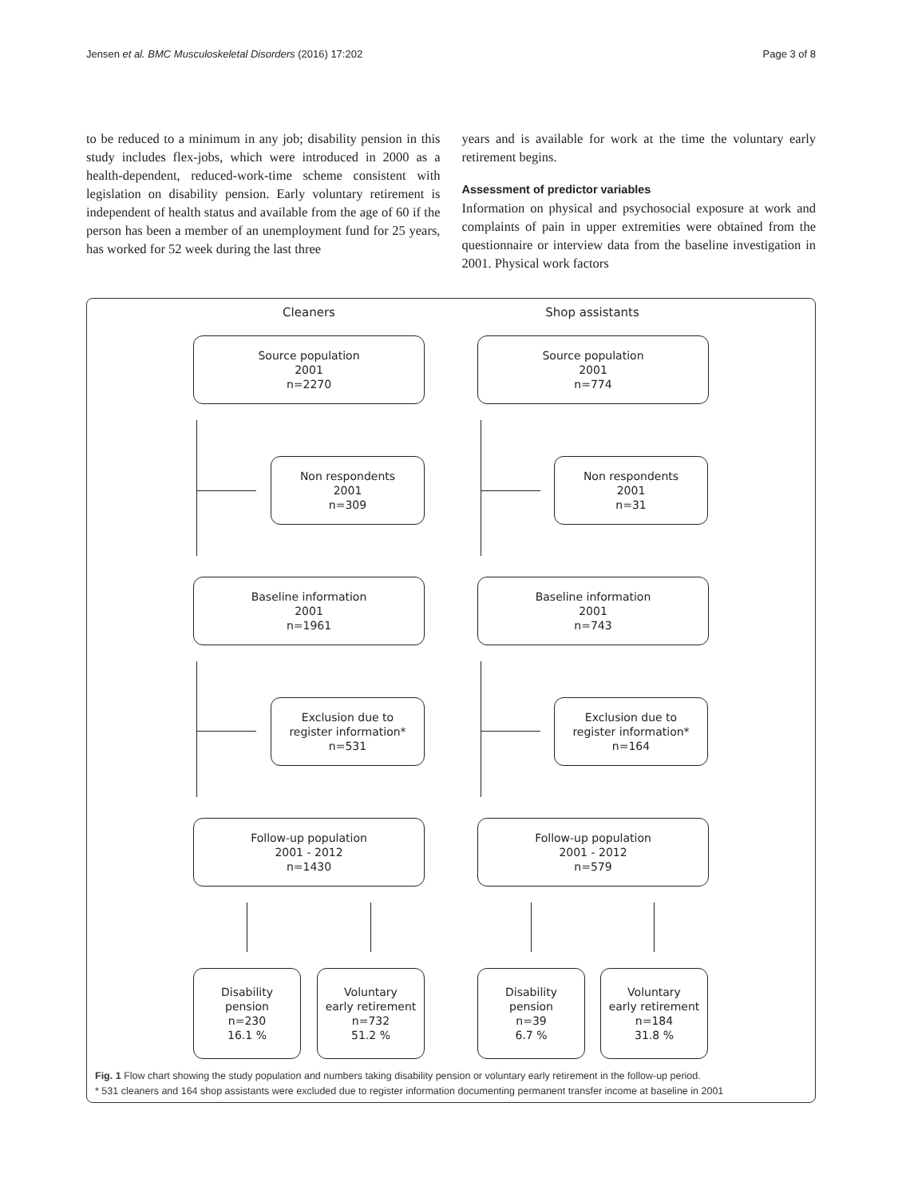Jensen et al. BMC Musculoskeletal Disorders (2016) 17:202
Page 3 of 8
to be reduced to a minimum in any job; disability pension in this study includes flex-jobs, which were introduced in 2000 as a health-dependent, reduced-work-time scheme consistent with legislation on disability pension. Early voluntary retirement is independent of health status and available from the age of 60 if the person has been a member of an unemployment fund for 25 years, has worked for 52 week during the last three
years and is available for work at the time the voluntary early retirement begins.
Assessment of predictor variables
Information on physical and psychosocial exposure at work and complaints of pain in upper extremities were obtained from the questionnaire or interview data from the baseline investigation in 2001. Physical work factors
Cleaners Shop assistants
Source population
2001
n=2270
Source population
2001
n=774
Non respondents
2001
n=309
Non respondents
2001
n=31
Baseline information
2001
n=1961
Baseline information
2001
n=743
Exclusion due to
register information*
n=531
Exclusion due to
register information*
n=164
Follow-up population
2001 - 2012
n=1430
Follow-up population
2001 - 2012
n=579
Disability
pension
n=230
16.1 %
Voluntary
early retirement
n=732
51.2 %
Disability
pension
n=39
6.7 %
Voluntary
early retirement
n=184
31.8 %
Fig. 1 Flow chart showing the study population and numbers taking disability pension or voluntary early retirement in the follow-up period.
* 531 cleaners and 164 shop assistants were excluded due to register information documenting permanent transfer income at baseline in 2001